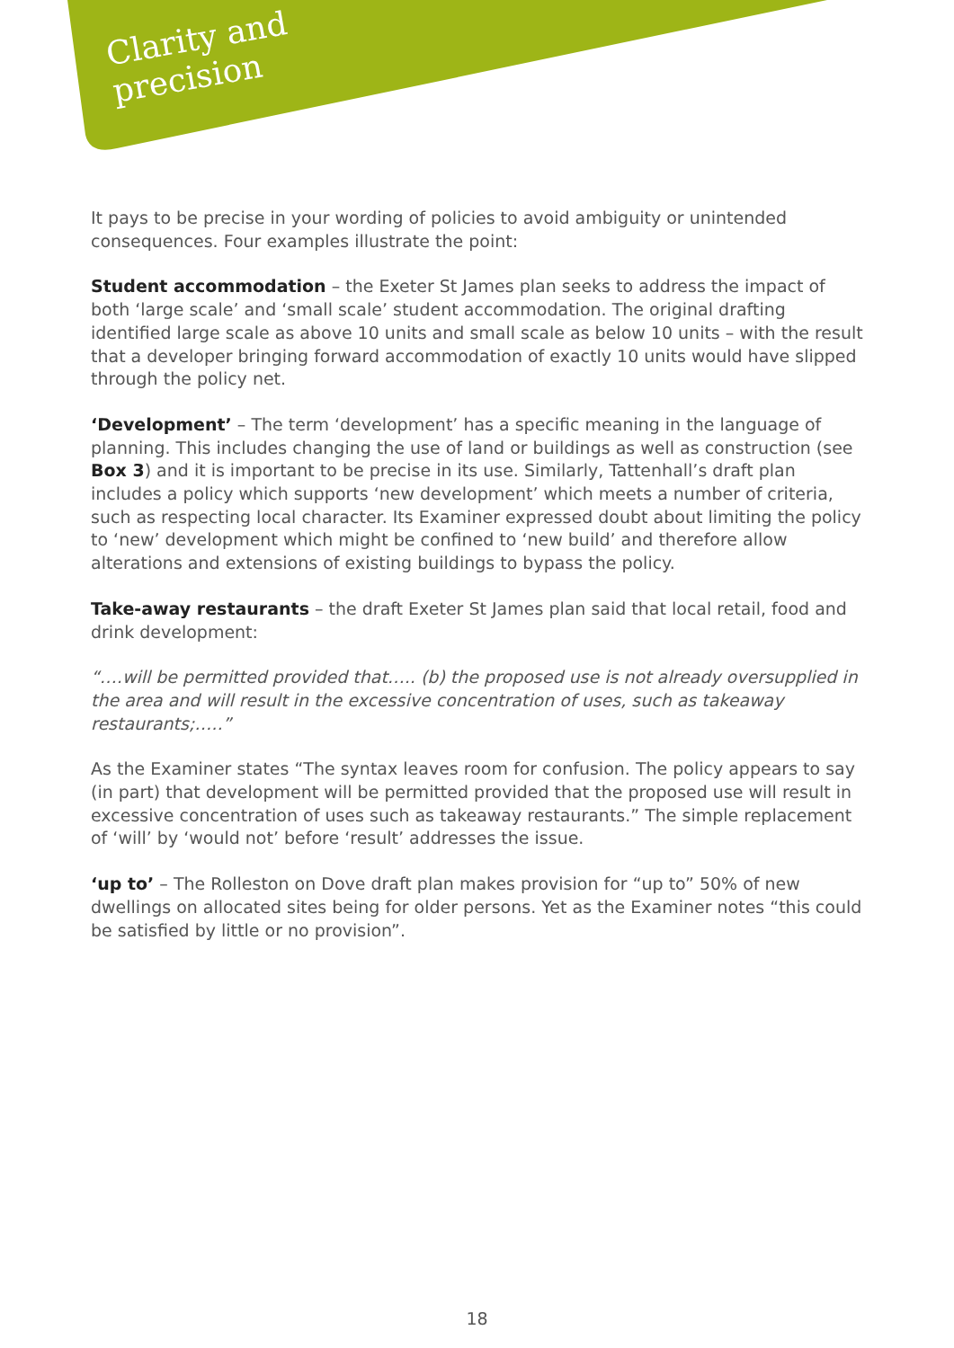Clarity and
precision
It pays to be precise in your wording of policies to avoid ambiguity or unintended consequences. Four examples illustrate the point:
Student accommodation – the Exeter St James plan seeks to address the impact of both ‘large scale’ and ‘small scale’ student accommodation. The original drafting identified large scale as above 10 units and small scale as below 10 units – with the result that a developer bringing forward accommodation of exactly 10 units would have slipped through the policy net.
‘Development’ – The term ‘development’ has a specific meaning in the language of planning. This includes changing the use of land or buildings as well as construction (see Box 3) and it is important to be precise in its use. Similarly, Tattenhall’s draft plan includes a policy which supports ‘new development’ which meets a number of criteria, such as respecting local character. Its Examiner expressed doubt about limiting the policy to ‘new’ development which might be confined to ‘new build’ and therefore allow alterations and extensions of existing buildings to bypass the policy.
Take-away restaurants – the draft Exeter St James plan said that local retail, food and drink development:
“….will be permitted provided that….. (b) the proposed use is not already oversupplied in the area and will result in the excessive concentration of uses, such as takeaway restaurants;…..”
As the Examiner states “The syntax leaves room for confusion. The policy appears to say (in part) that development will be permitted provided that the proposed use will result in excessive concentration of uses such as takeaway restaurants.” The simple replacement of ‘will’ by ‘would not’ before ‘result’ addresses the issue.
‘up to’ – The Rolleston on Dove draft plan makes provision for “up to” 50% of new dwellings on allocated sites being for older persons. Yet as the Examiner notes “this could be satisfied by little or no provision”.
18